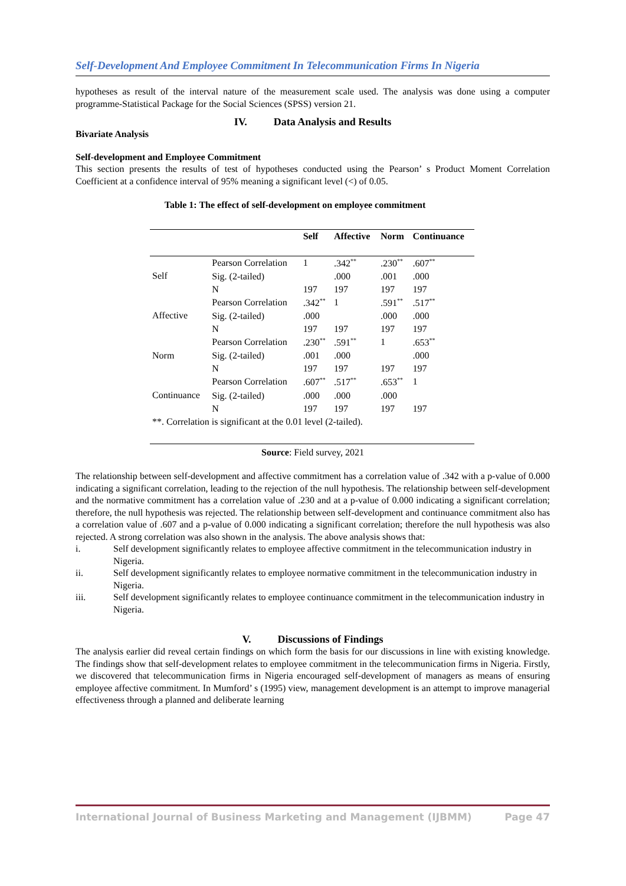Self-Development And Employee Commitment In Telecommunication Firms In Nigeria
hypotheses as result of the interval nature of the measurement scale used. The analysis was done using a computer programme-Statistical Package for the Social Sciences (SPSS) version 21.
IV. Data Analysis and Results
Bivariate Analysis
Self-development and Employee Commitment
This section presents the results of test of hypotheses conducted using the Pearson’ s Product Moment Correlation Coefficient at a confidence interval of 95% meaning a significant level (<) of 0.05.
Table 1: The effect of self-development on employee commitment
| | | Self | Affective | Norm | Continuance |
| --- | --- | --- | --- | --- | --- |
| Self | Pearson Correlation | 1 | .342<sup>**</sup> | .230<sup>**</sup> | .607<sup>**</sup> |
| | Sig. (2-tailed) | | .000 | .001 | .000 |
| | N | 197 | 197 | 197 | 197 |
| Affective | Pearson Correlation | .342<sup>**</sup> | 1 | .591<sup>**</sup> | .517<sup>**</sup> |
| | Sig. (2-tailed) | .000 | | .000 | .000 |
| | N | 197 | 197 | 197 | 197 |
| Norm | Pearson Correlation | .230<sup>**</sup> | .591<sup>**</sup> | 1 | .653<sup>**</sup> |
| | Sig. (2-tailed) | .001 | .000 | | .000 |
| | N | 197 | 197 | 197 | 197 |
| Continuance | Pearson Correlation | .607<sup>**</sup> | .517<sup>**</sup> | .653<sup>**</sup> | 1 |
| | Sig. (2-tailed) | .000 | .000 | .000 | |
| | N | 197 | 197 | 197 | 197 |
| **. Correlation is significant at the 0.01 level (2-tailed). | | | | | |
Source: Field survey, 2021
The relationship between self-development and affective commitment has a correlation value of .342 with a p-value of 0.000 indicating a significant correlation, leading to the rejection of the null hypothesis. The relationship between self-development and the normative commitment has a correlation value of .230 and at a p-value of 0.000 indicating a significant correlation; therefore, the null hypothesis was rejected. The relationship between self-development and continuance commitment also has a correlation value of .607 and a p-value of 0.000 indicating a significant correlation; therefore the null hypothesis was also rejected. A strong correlation was also shown in the analysis. The above analysis shows that:
i. Self development significantly relates to employee affective commitment in the telecommunication industry in Nigeria.
ii. Self development significantly relates to employee normative commitment in the telecommunication industry in Nigeria.
iii. Self development significantly relates to employee continuance commitment in the telecommunication industry in Nigeria.
V. Discussions of Findings
The analysis earlier did reveal certain findings on which form the basis for our discussions in line with existing knowledge. The findings show that self-development relates to employee commitment in the telecommunication firms in Nigeria. Firstly, we discovered that telecommunication firms in Nigeria encouraged self-development of managers as means of ensuring employee affective commitment. In Mumford’ s (1995) view, management development is an attempt to improve managerial effectiveness through a planned and deliberate learning
International Journal of Business Marketing and Management (IJBMM) Page 47